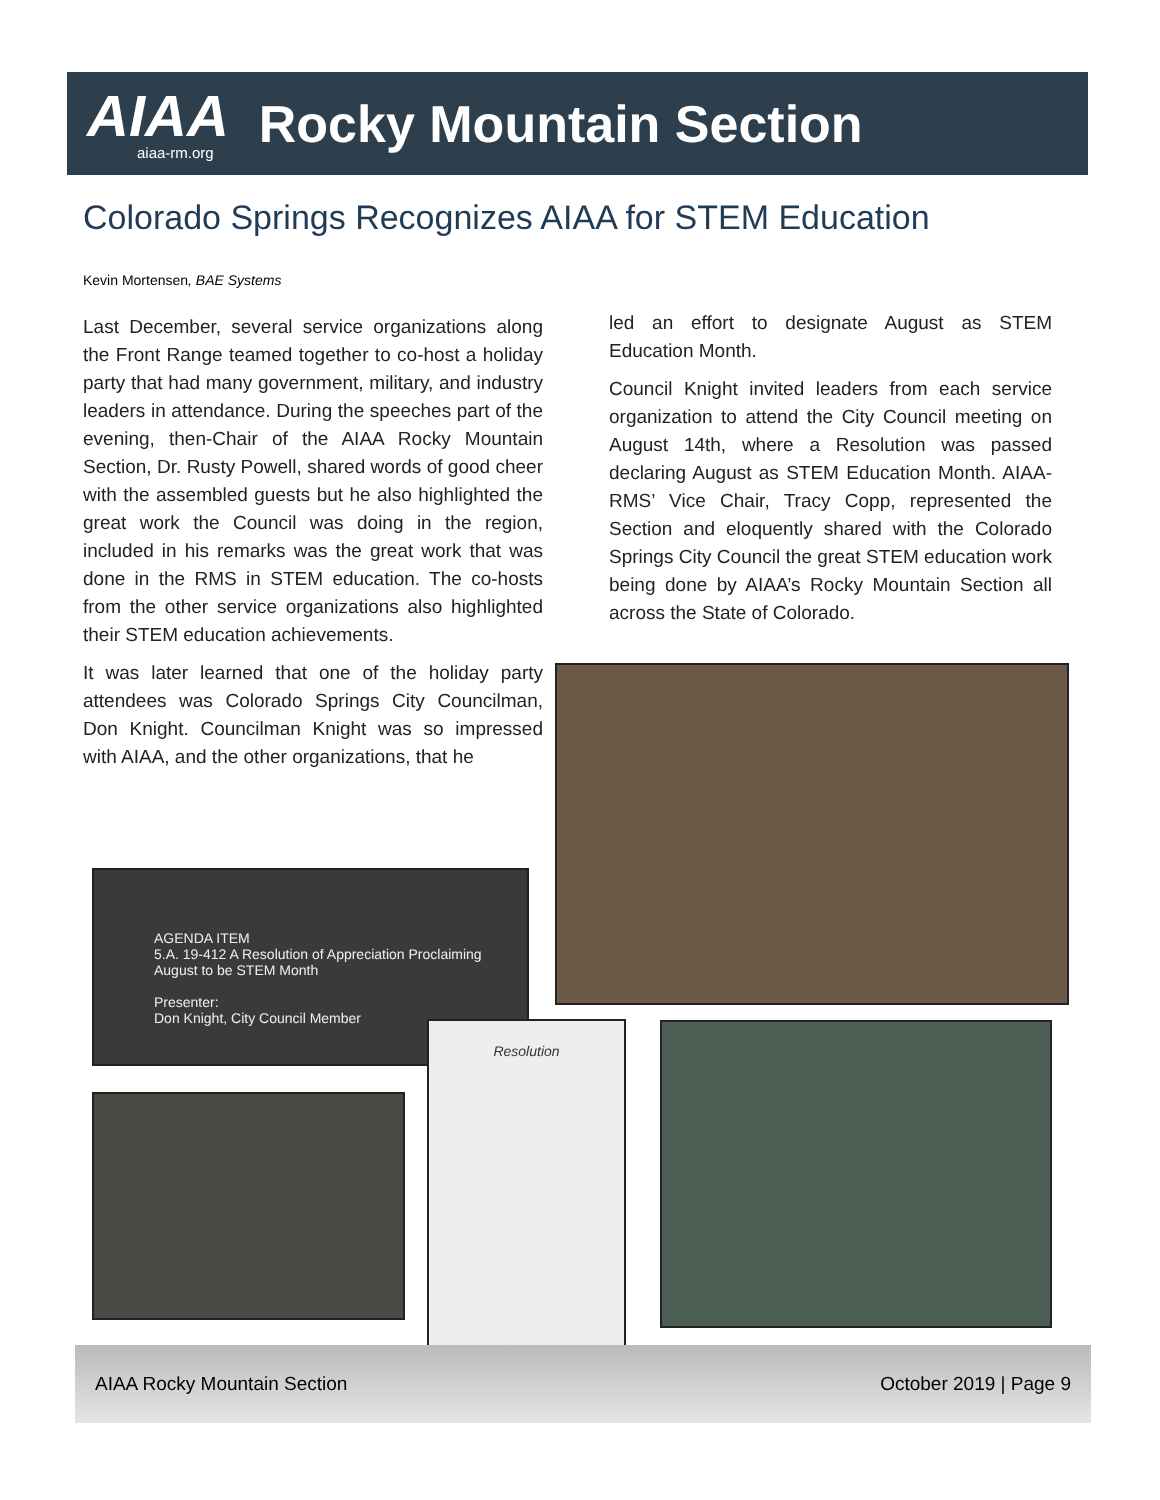AIAA
aiaa-rm.org
Rocky Mountain Section
Colorado Springs Recognizes AIAA for STEM Education
Kevin Mortensen, BAE Systems
Last December, several service organizations along the Front Range teamed together to co-host a holiday party that had many government, military, and industry leaders in attendance. During the speeches part of the evening, then-Chair of the AIAA Rocky Mountain Section, Dr. Rusty Powell, shared words of good cheer with the assembled guests but he also highlighted the great work the Council was doing in the region, included in his remarks was the great work that was done in the RMS in STEM education. The co-hosts from the other service organizations also highlighted their STEM education achievements.
It was later learned that one of the holiday party attendees was Colorado Springs City Councilman, Don Knight. Councilman Knight was so impressed with AIAA, and the other organizations, that he
led an effort to designate August as STEM Education Month.
Council Knight invited leaders from each service organization to attend the City Council meeting on August 14th, where a Resolution was passed declaring August as STEM Education Month. AIAA-RMS’ Vice Chair, Tracy Copp, represented the Section and eloquently shared with the Colorado Springs City Council the great STEM education work being done by AIAA’s Rocky Mountain Section all across the State of Colorado.
AGENDA ITEM
5.A. 19-412 A Resolution of Appreciation Proclaiming August to be STEM Month
Presenter:
Don Knight, City Council Member
Resolution
AIAA Rocky Mountain Section October 2019 | Page 9